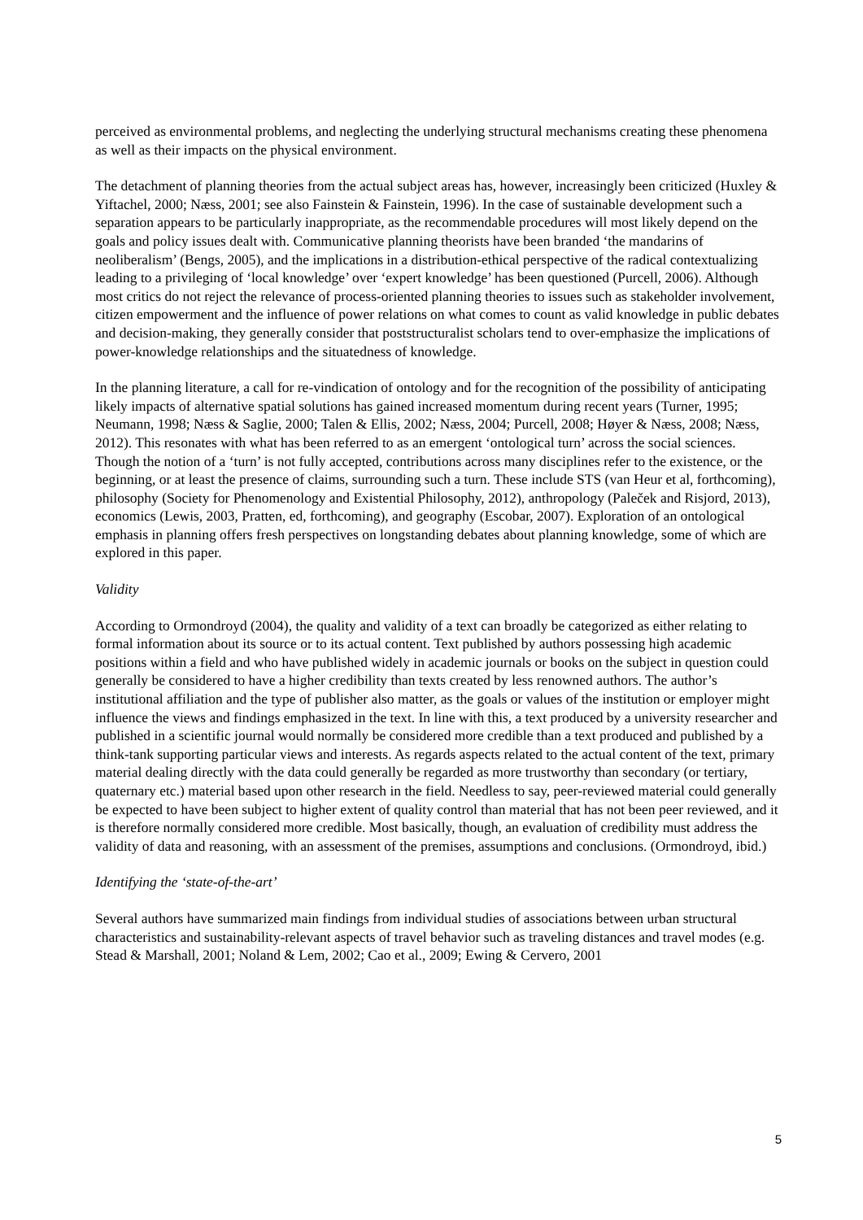perceived as environmental problems, and neglecting the underlying structural mechanisms creating these phenomena as well as their impacts on the physical environment.
The detachment of planning theories from the actual subject areas has, however, increasingly been criticized (Huxley & Yiftachel, 2000; Næss, 2001; see also Fainstein & Fainstein, 1996). In the case of sustainable development such a separation appears to be particularly inappropriate, as the recommendable procedures will most likely depend on the goals and policy issues dealt with. Communicative planning theorists have been branded ‘the mandarins of neoliberalism’ (Bengs, 2005), and the implications in a distribution-ethical perspective of the radical contextualizing leading to a privileging of ‘local knowledge’ over ‘expert knowledge’ has been questioned (Purcell, 2006). Although most critics do not reject the relevance of process-oriented planning theories to issues such as stakeholder involvement, citizen empowerment and the influence of power relations on what comes to count as valid knowledge in public debates and decision-making, they generally consider that poststructuralist scholars tend to over-emphasize the implications of power-knowledge relationships and the situatedness of knowledge.
In the planning literature, a call for re-vindication of ontology and for the recognition of the possibility of anticipating likely impacts of alternative spatial solutions has gained increased momentum during recent years (Turner, 1995; Neumann, 1998; Næss & Saglie, 2000; Talen & Ellis, 2002; Næss, 2004; Purcell, 2008; Høyer & Næss, 2008; Næss, 2012). This resonates with what has been referred to as an emergent ‘ontological turn’ across the social sciences. Though the notion of a ‘turn’ is not fully accepted, contributions across many disciplines refer to the existence, or the beginning, or at least the presence of claims, surrounding such a turn. These include STS (van Heur et al, forthcoming), philosophy (Society for Phenomenology and Existential Philosophy, 2012), anthropology (Paleček and Risjord, 2013), economics (Lewis, 2003, Pratten, ed, forthcoming), and geography (Escobar, 2007). Exploration of an ontological emphasis in planning offers fresh perspectives on longstanding debates about planning knowledge, some of which are explored in this paper.
Validity
According to Ormondroyd (2004), the quality and validity of a text can broadly be categorized as either relating to formal information about its source or to its actual content. Text published by authors possessing high academic positions within a field and who have published widely in academic journals or books on the subject in question could generally be considered to have a higher credibility than texts created by less renowned authors. The author’s institutional affiliation and the type of publisher also matter, as the goals or values of the institution or employer might influence the views and findings emphasized in the text. In line with this, a text produced by a university researcher and published in a scientific journal would normally be considered more credible than a text produced and published by a think-tank supporting particular views and interests. As regards aspects related to the actual content of the text, primary material dealing directly with the data could generally be regarded as more trustworthy than secondary (or tertiary, quaternary etc.) material based upon other research in the field. Needless to say, peer-reviewed material could generally be expected to have been subject to higher extent of quality control than material that has not been peer reviewed, and it is therefore normally considered more credible. Most basically, though, an evaluation of credibility must address the validity of data and reasoning, with an assessment of the premises, assumptions and conclusions. (Ormondroyd, ibid.)
Identifying the ‘state-of-the-art’
Several authors have summarized main findings from individual studies of associations between urban structural characteristics and sustainability-relevant aspects of travel behavior such as traveling distances and travel modes (e.g. Stead & Marshall, 2001; Noland & Lem, 2002; Cao et al., 2009; Ewing & Cervero, 2001
5